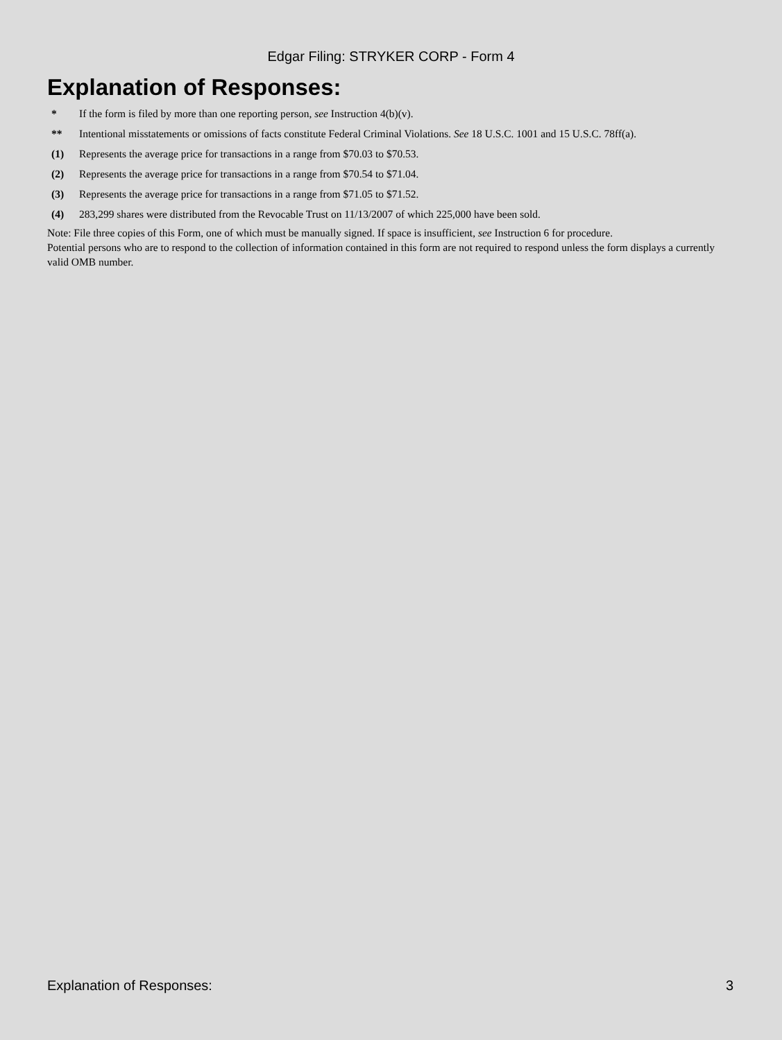Edgar Filing: STRYKER CORP - Form 4
Explanation of Responses:
| * | If the form is filed by more than one reporting person, see Instruction 4(b)(v). |
| ** | Intentional misstatements or omissions of facts constitute Federal Criminal Violations. See 18 U.S.C. 1001 and 15 U.S.C. 78ff(a). |
| (1) | Represents the average price for transactions in a range from $70.03 to $70.53. |
| (2) | Represents the average price for transactions in a range from $70.54 to $71.04. |
| (3) | Represents the average price for transactions in a range from $71.05 to $71.52. |
| (4) | 283,299 shares were distributed from the Revocable Trust on 11/13/2007 of which 225,000 have been sold. |
Note: File three copies of this Form, one of which must be manually signed. If space is insufficient, see Instruction 6 for procedure.
Potential persons who are to respond to the collection of information contained in this form are not required to respond unless the form displays a currently valid OMB number.
Explanation of Responses: 3